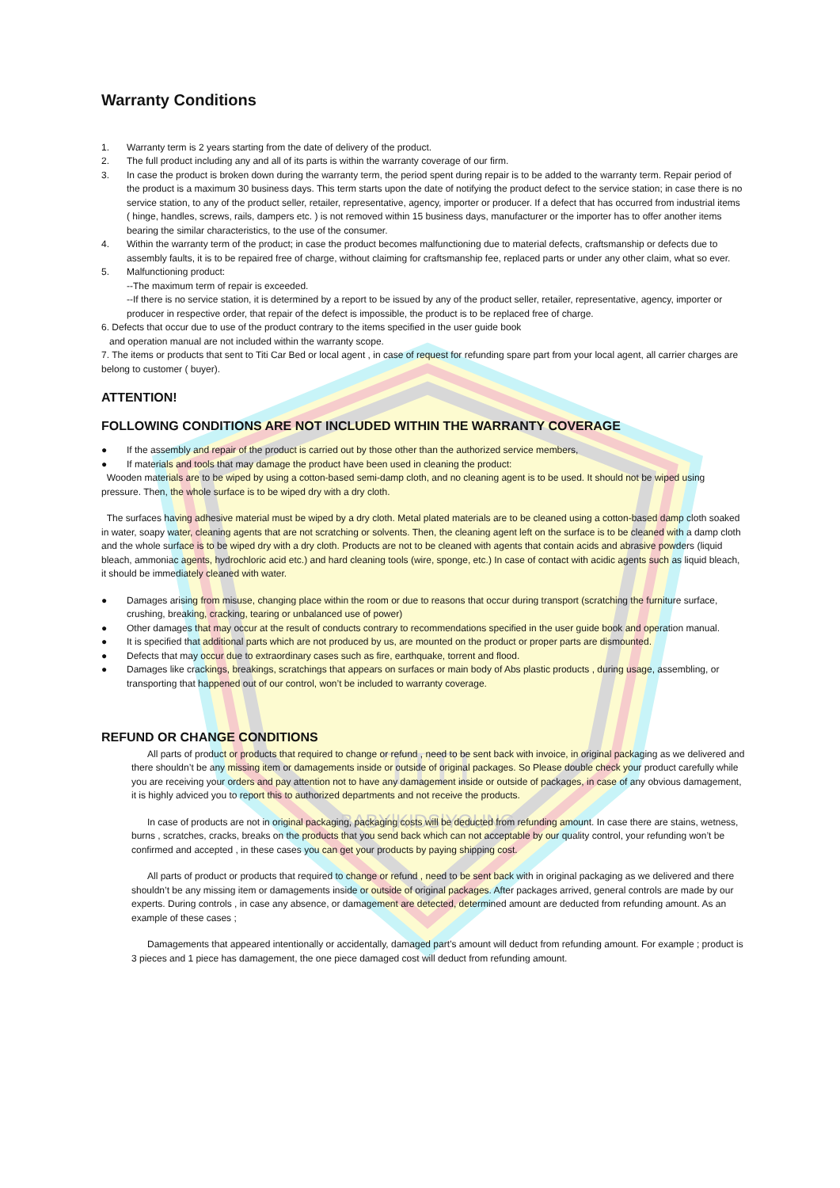TITI
BABY|KIDS|YOUNG
Warranty Conditions
1. Warranty term is 2 years starting from the date of delivery of the product.
2. The full product including any and all of its parts is within the warranty coverage of our firm.
3. In case the product is broken down during the warranty term, the period spent during repair is to be added to the warranty term. Repair period of the product is a maximum 30 business days. This term starts upon the date of notifying the product defect to the service station; in case there is no service station, to any of the product seller, retailer, representative, agency, importer or producer. If a defect that has occurred from industrial items ( hinge, handles, screws, rails, dampers etc. ) is not removed within 15 business days, manufacturer or the importer has to offer another items bearing the similar characteristics, to the use of the consumer.
4. Within the warranty term of the product; in case the product becomes malfunctioning due to material defects, craftsmanship or defects due to assembly faults, it is to be repaired free of charge, without claiming for craftsmanship fee, replaced parts or under any other claim, what so ever.
5. Malfunctioning product:
--The maximum term of repair is exceeded.
--If there is no service station, it is determined by a report to be issued by any of the product seller, retailer, representative, agency, importer or producer in respective order, that repair of the defect is impossible, the product is to be replaced free of charge.
6. Defects that occur due to use of the product contrary to the items specified in the user guide book
and operation manual are not included within the warranty scope.
7. The items or products that sent to Titi Car Bed or local agent , in case of request for refunding spare part from your local agent, all carrier charges are belong to customer ( buyer).
ATTENTION!
FOLLOWING CONDITIONS ARE NOT INCLUDED WITHIN THE WARRANTY COVERAGE
● If the assembly and repair of the product is carried out by those other than the authorized service members,
● If materials and tools that may damage the product have been used in cleaning the product:
Wooden materials are to be wiped by using a cotton-based semi-damp cloth, and no cleaning agent is to be used. It should not be wiped using pressure. Then, the whole surface is to be wiped dry with a dry cloth.
The surfaces having adhesive material must be wiped by a dry cloth. Metal plated materials are to be cleaned using a cotton-based damp cloth soaked in water, soapy water, cleaning agents that are not scratching or solvents. Then, the cleaning agent left on the surface is to be cleaned with a damp cloth and the whole surface is to be wiped dry with a dry cloth. Products are not to be cleaned with agents that contain acids and abrasive powders (liquid bleach, ammoniac agents, hydrochloric acid etc.) and hard cleaning tools (wire, sponge, etc.) In case of contact with acidic agents such as liquid bleach, it should be immediately cleaned with water.
● Damages arising from misuse, changing place within the room or due to reasons that occur during transport (scratching the furniture surface, crushing, breaking, cracking, tearing or unbalanced use of power)
● Other damages that may occur at the result of conducts contrary to recommendations specified in the user guide book and operation manual.
● It is specified that additional parts which are not produced by us, are mounted on the product or proper parts are dismounted.
● Defects that may occur due to extraordinary cases such as fire, earthquake, torrent and flood.
● Damages like crackings, breakings, scratchings that appears on surfaces or main body of Abs plastic products , during usage, assembling, or transporting that happened out of our control, won’t be included to warranty coverage.
REFUND OR CHANGE CONDITIONS
All parts of product or products that required to change or refund , need to be sent back with invoice, in original packaging as we delivered and there shouldn’t be any missing item or damagements inside or outside of original packages. So Please double check your product carefully while you are receiving your orders and pay attention not to have any damagement inside or outside of packages, in case of any obvious damagement, it is highly adviced you to report this to authorized departments and not receive the products.
In case of products are not in original packaging, packaging costs will be deducted from refunding amount. In case there are stains, wetness, burns , scratches, cracks, breaks on the products that you send back which can not acceptable by our quality control, your refunding won’t be confirmed and accepted , in these cases you can get your products by paying shipping cost.
All parts of product or products that required to change or refund , need to be sent back with in original packaging as we delivered and there shouldn’t be any missing item or damagements inside or outside of original packages. After packages arrived, general controls are made by our experts. During controls , in case any absence, or damagement are detected, determined amount are deducted from refunding amount. As an example of these cases ;
Damagements that appeared intentionally or accidentally, damaged part’s amount will deduct from refunding amount. For example ; product is 3 pieces and 1 piece has damagement, the one piece damaged cost will deduct from refunding amount.